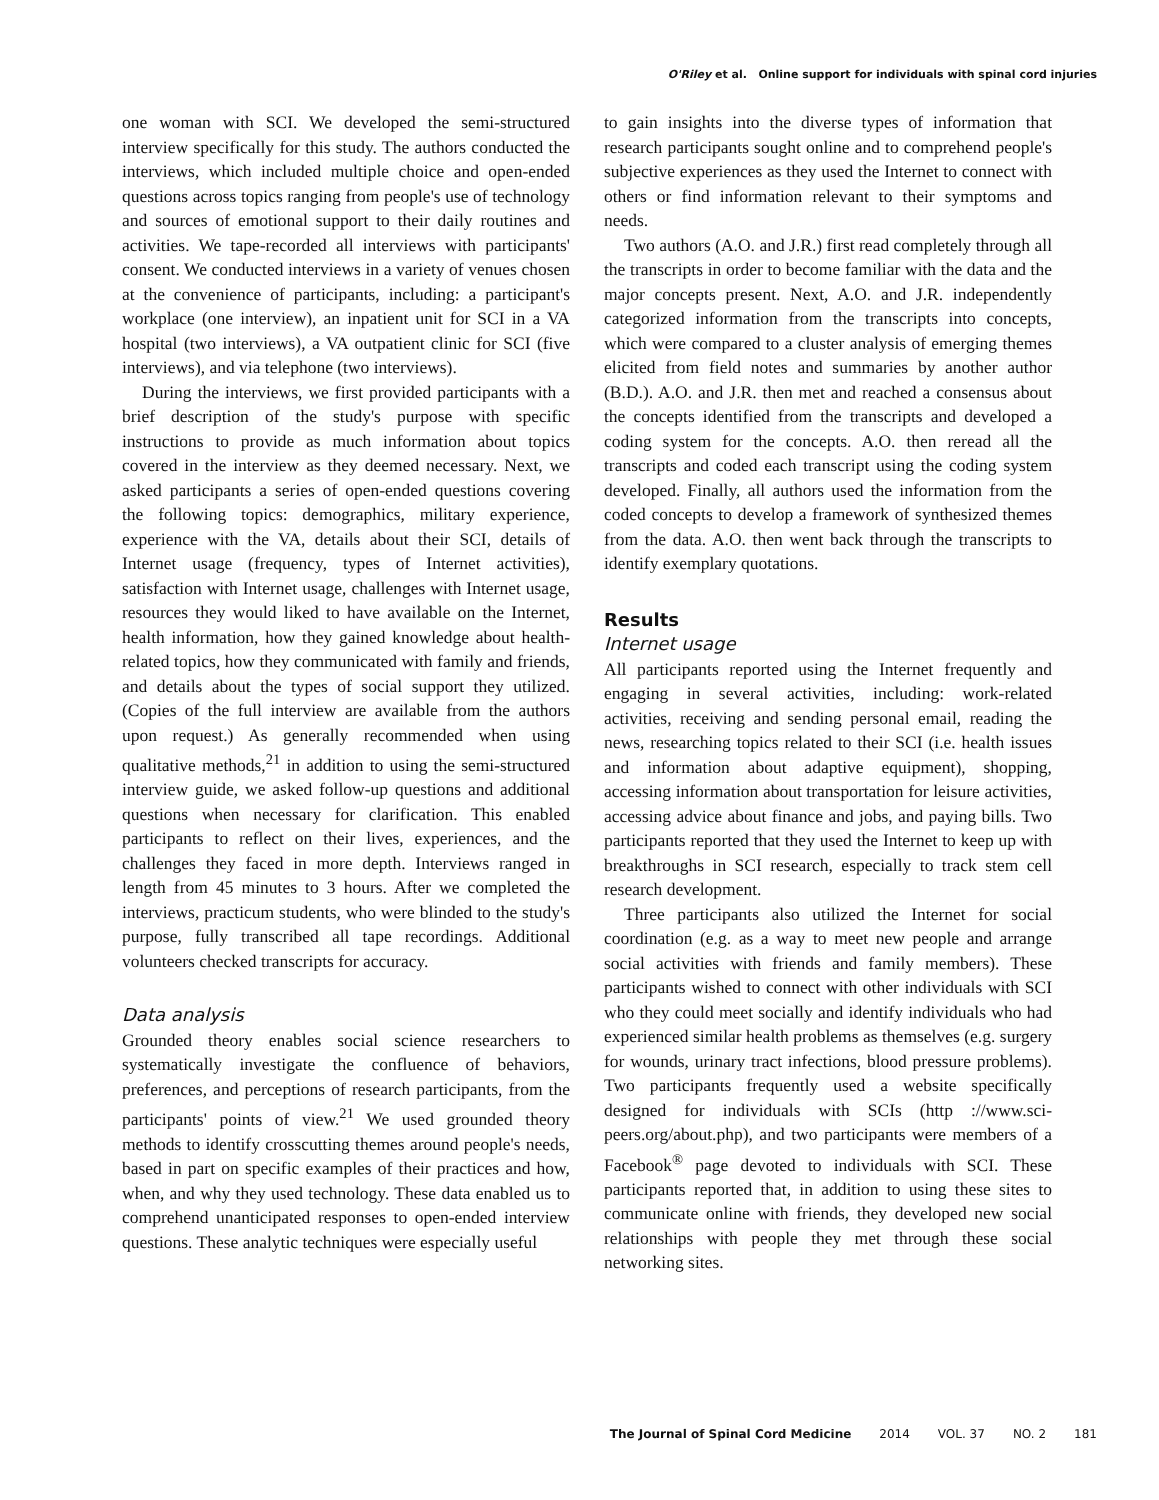O'Riley et al. Online support for individuals with spinal cord injuries
one woman with SCI. We developed the semi-structured interview specifically for this study. The authors conducted the interviews, which included multiple choice and open-ended questions across topics ranging from people's use of technology and sources of emotional support to their daily routines and activities. We tape-recorded all interviews with participants' consent. We conducted interviews in a variety of venues chosen at the convenience of participants, including: a participant's workplace (one interview), an inpatient unit for SCI in a VA hospital (two interviews), a VA outpatient clinic for SCI (five interviews), and via telephone (two interviews).
During the interviews, we first provided participants with a brief description of the study's purpose with specific instructions to provide as much information about topics covered in the interview as they deemed necessary. Next, we asked participants a series of open-ended questions covering the following topics: demographics, military experience, experience with the VA, details about their SCI, details of Internet usage (frequency, types of Internet activities), satisfaction with Internet usage, challenges with Internet usage, resources they would liked to have available on the Internet, health information, how they gained knowledge about health-related topics, how they communicated with family and friends, and details about the types of social support they utilized. (Copies of the full interview are available from the authors upon request.) As generally recommended when using qualitative methods,<sup>21</sup> in addition to using the semi-structured interview guide, we asked follow-up questions and additional questions when necessary for clarification. This enabled participants to reflect on their lives, experiences, and the challenges they faced in more depth. Interviews ranged in length from 45 minutes to 3 hours. After we completed the interviews, practicum students, who were blinded to the study's purpose, fully transcribed all tape recordings. Additional volunteers checked transcripts for accuracy.
Data analysis
Grounded theory enables social science researchers to systematically investigate the confluence of behaviors, preferences, and perceptions of research participants, from the participants' points of view.<sup>21</sup> We used grounded theory methods to identify crosscutting themes around people's needs, based in part on specific examples of their practices and how, when, and why they used technology. These data enabled us to comprehend unanticipated responses to open-ended interview questions. These analytic techniques were especially useful
to gain insights into the diverse types of information that research participants sought online and to comprehend people's subjective experiences as they used the Internet to connect with others or find information relevant to their symptoms and needs.
Two authors (A.O. and J.R.) first read completely through all the transcripts in order to become familiar with the data and the major concepts present. Next, A.O. and J.R. independently categorized information from the transcripts into concepts, which were compared to a cluster analysis of emerging themes elicited from field notes and summaries by another author (B.D.). A.O. and J.R. then met and reached a consensus about the concepts identified from the transcripts and developed a coding system for the concepts. A.O. then reread all the transcripts and coded each transcript using the coding system developed. Finally, all authors used the information from the coded concepts to develop a framework of synthesized themes from the data. A.O. then went back through the transcripts to identify exemplary quotations.
Results
Internet usage
All participants reported using the Internet frequently and engaging in several activities, including: work-related activities, receiving and sending personal email, reading the news, researching topics related to their SCI (i.e. health issues and information about adaptive equipment), shopping, accessing information about transportation for leisure activities, accessing advice about finance and jobs, and paying bills. Two participants reported that they used the Internet to keep up with breakthroughs in SCI research, especially to track stem cell research development.
Three participants also utilized the Internet for social coordination (e.g. as a way to meet new people and arrange social activities with friends and family members). These participants wished to connect with other individuals with SCI who they could meet socially and identify individuals who had experienced similar health problems as themselves (e.g. surgery for wounds, urinary tract infections, blood pressure problems). Two participants frequently used a website specifically designed for individuals with SCIs (http ://www.sci-peers.org/about.php), and two participants were members of a Facebook<sup>®</sup> page devoted to individuals with SCI. These participants reported that, in addition to using these sites to communicate online with friends, they developed new social relationships with people they met through these social networking sites.
The Journal of Spinal Cord Medicine 2014 VOL. 37 NO. 2 181